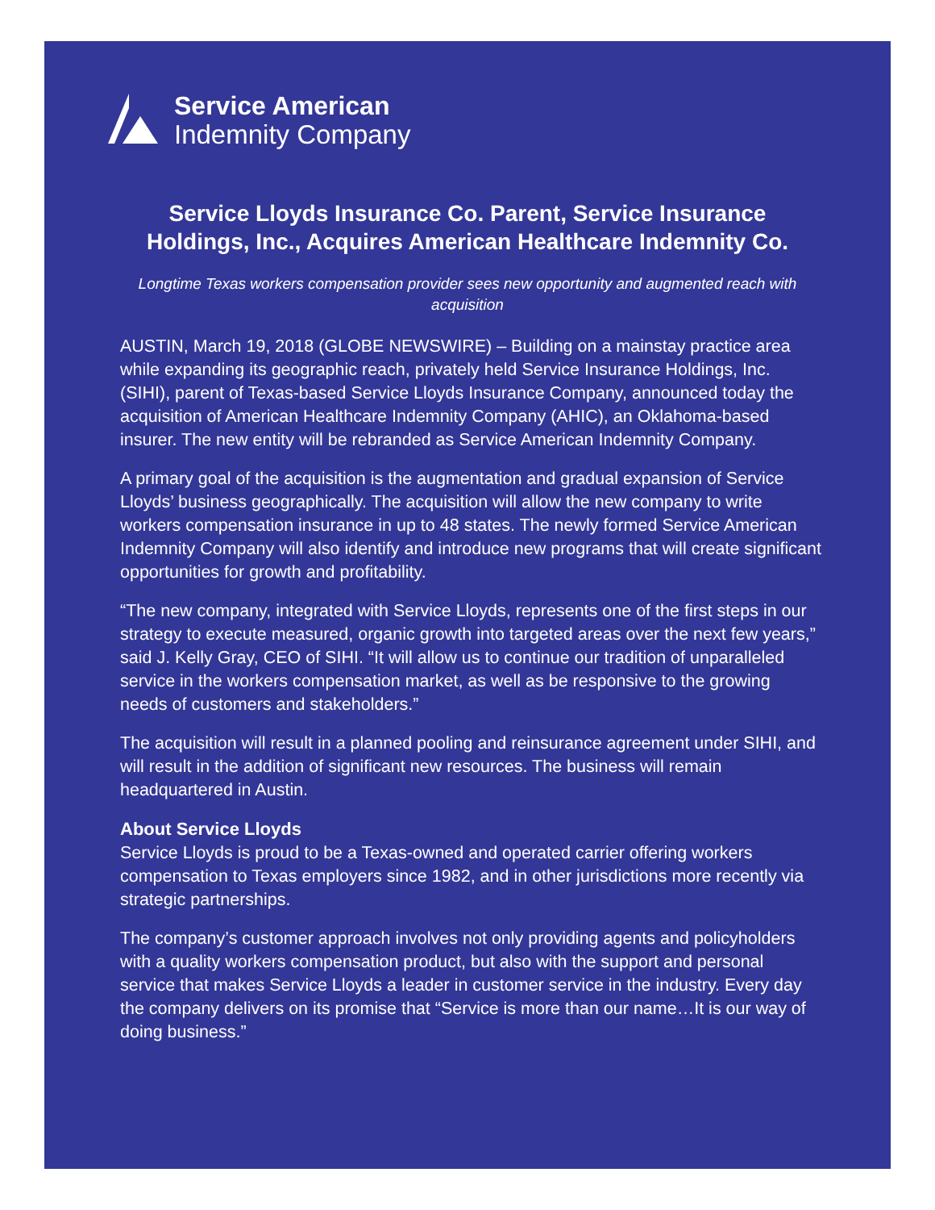Service American
Indemnity Company
Service Lloyds Insurance Co. Parent, Service Insurance Holdings, Inc., Acquires American Healthcare Indemnity Co.
Longtime Texas workers compensation provider sees new opportunity and augmented reach with acquisition
AUSTIN, March 19, 2018 (GLOBE NEWSWIRE) – Building on a mainstay practice area while expanding its geographic reach, privately held Service Insurance Holdings, Inc. (SIHI), parent of Texas-based Service Lloyds Insurance Company, announced today the acquisition of American Healthcare Indemnity Company (AHIC), an Oklahoma-based insurer. The new entity will be rebranded as Service American Indemnity Company.
A primary goal of the acquisition is the augmentation and gradual expansion of Service Lloyds’ business geographically. The acquisition will allow the new company to write workers compensation insurance in up to 48 states. The newly formed Service American Indemnity Company will also identify and introduce new programs that will create significant opportunities for growth and profitability.
“The new company, integrated with Service Lloyds, represents one of the first steps in our strategy to execute measured, organic growth into targeted areas over the next few years,” said J. Kelly Gray, CEO of SIHI. “It will allow us to continue our tradition of unparalleled service in the workers compensation market, as well as be responsive to the growing needs of customers and stakeholders.”
The acquisition will result in a planned pooling and reinsurance agreement under SIHI, and will result in the addition of significant new resources. The business will remain headquartered in Austin.
About Service Lloyds
Service Lloyds is proud to be a Texas-owned and operated carrier offering workers compensation to Texas employers since 1982, and in other jurisdictions more recently via strategic partnerships.
The company’s customer approach involves not only providing agents and policyholders with a quality workers compensation product, but also with the support and personal service that makes Service Lloyds a leader in customer service in the industry. Every day the company delivers on its promise that “Service is more than our name…It is our way of doing business.”